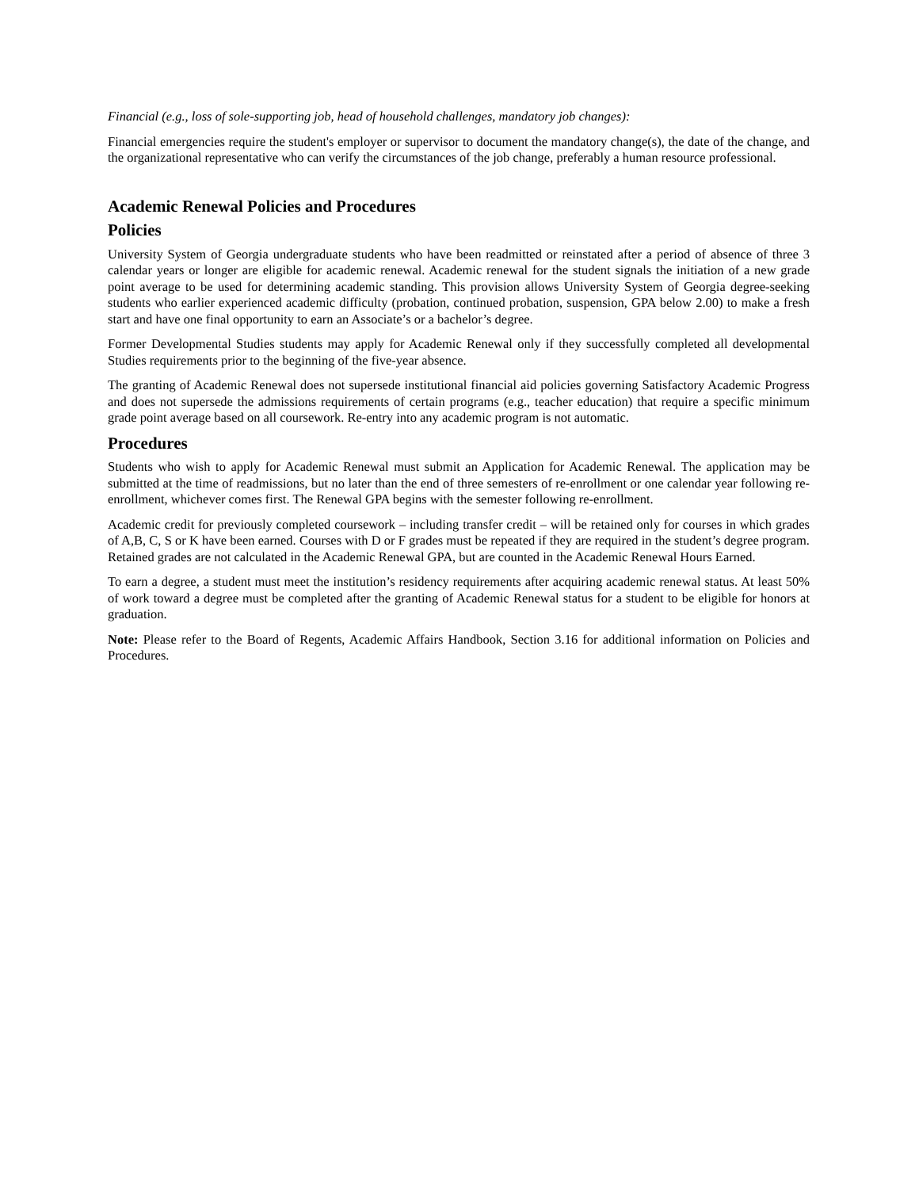Financial (e.g., loss of sole-supporting job, head of household challenges, mandatory job changes):
Financial emergencies require the student's employer or supervisor to document the mandatory change(s), the date of the change, and the organizational representative who can verify the circumstances of the job change, preferably a human resource professional.
Academic Renewal Policies and Procedures
Policies
University System of Georgia undergraduate students who have been readmitted or reinstated after a period of absence of three 3 calendar years or longer are eligible for academic renewal. Academic renewal for the student signals the initiation of a new grade point average to be used for determining academic standing. This provision allows University System of Georgia degree-seeking students who earlier experienced academic difficulty (probation, continued probation, suspension, GPA below 2.00) to make a fresh start and have one final opportunity to earn an Associate’s or a bachelor’s degree.
Former Developmental Studies students may apply for Academic Renewal only if they successfully completed all developmental Studies requirements prior to the beginning of the five-year absence.
The granting of Academic Renewal does not supersede institutional financial aid policies governing Satisfactory Academic Progress and does not supersede the admissions requirements of certain programs (e.g., teacher education) that require a specific minimum grade point average based on all coursework. Re-entry into any academic program is not automatic.
Procedures
Students who wish to apply for Academic Renewal must submit an Application for Academic Renewal. The application may be submitted at the time of readmissions, but no later than the end of three semesters of re-enrollment or one calendar year following re-enrollment, whichever comes first. The Renewal GPA begins with the semester following re-enrollment.
Academic credit for previously completed coursework – including transfer credit – will be retained only for courses in which grades of A,B, C, S or K have been earned. Courses with D or F grades must be repeated if they are required in the student’s degree program. Retained grades are not calculated in the Academic Renewal GPA, but are counted in the Academic Renewal Hours Earned.
To earn a degree, a student must meet the institution’s residency requirements after acquiring academic renewal status. At least 50% of work toward a degree must be completed after the granting of Academic Renewal status for a student to be eligible for honors at graduation.
Note: Please refer to the Board of Regents, Academic Affairs Handbook, Section 3.16 for additional information on Policies and Procedures.